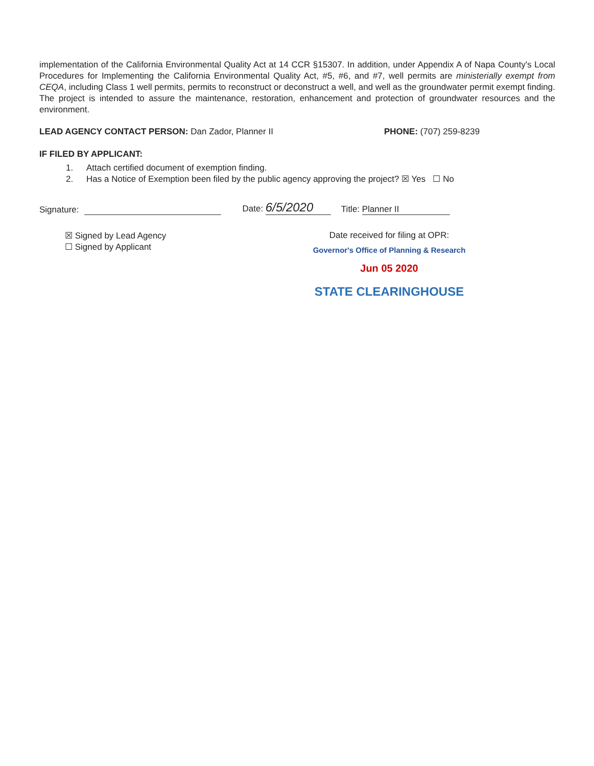implementation of the California Environmental Quality Act at 14 CCR §15307. In addition, under Appendix A of Napa County's Local Procedures for Implementing the California Environmental Quality Act, #5, #6, and #7, well permits are ministerially exempt from CEQA, including Class 1 well permits, permits to reconstruct or deconstruct a well, and well as the groundwater permit exempt finding. The project is intended to assure the maintenance, restoration, enhancement and protection of groundwater resources and the environment.
LEAD AGENCY CONTACT PERSON: Dan Zador, Planner II
PHONE: (707) 259-8239
IF FILED BY APPLICANT:
1. Attach certified document of exemption finding.
2. Has a Notice of Exemption been filed by the public agency approving the project? ☒ Yes ☐ No
Signature: Date: 6/5/2020 Title: Planner II
☒ Signed by Lead Agency
☐ Signed by Applicant
Date received for filing at OPR:
Governor's Office of Planning & Research
Jun 05 2020
STATE CLEARINGHOUSE